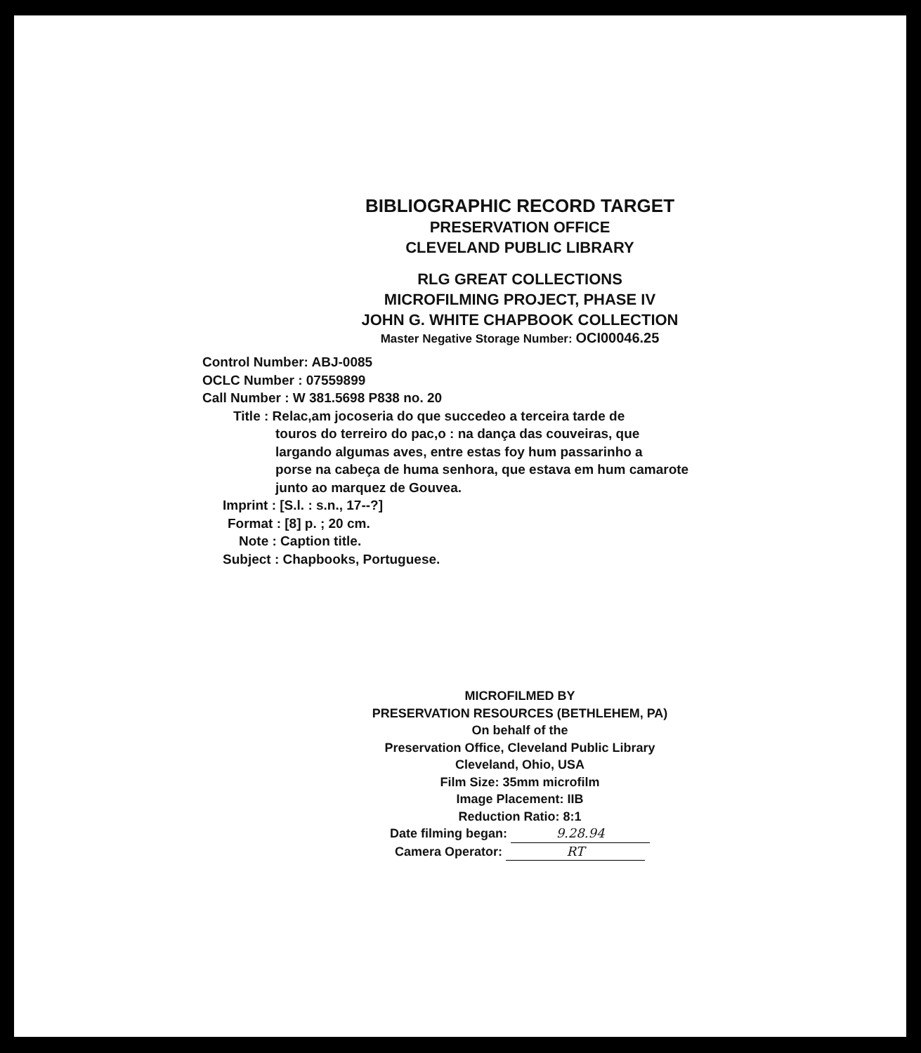BIBLIOGRAPHIC RECORD TARGET
PRESERVATION OFFICE
CLEVELAND PUBLIC LIBRARY
RLG GREAT COLLECTIONS
MICROFILMING PROJECT, PHASE IV
JOHN G. WHITE CHAPBOOK COLLECTION
Master Negative Storage Number: OCI00046.25
Control Number: ABJ-0085
OCLC Number : 07559899
Call Number : W 381.5698 P838 no. 20
Title : Relac,am jocoseria do que succedeo a terceira tarde de
touros do terreiro do pac,o : na dança das couveiras, que
largando algumas aves, entre estas foy hum passarinho a
porse na cabeça de huma senhora, que estava em hum camarote
junto ao marquez de Gouvea.
Imprint : [S.l. : s.n., 17--?]
Format : [8] p. ; 20 cm.
Note : Caption title.
Subject : Chapbooks, Portuguese.
MICROFILMED BY
PRESERVATION RESOURCES (BETHLEHEM, PA)
On behalf of the
Preservation Office, Cleveland Public Library
Cleveland, Ohio, USA
Film Size: 35mm microfilm
Image Placement: IIB
Reduction Ratio: 8:1
Date filming began: 9.28.94
Camera Operator: RT